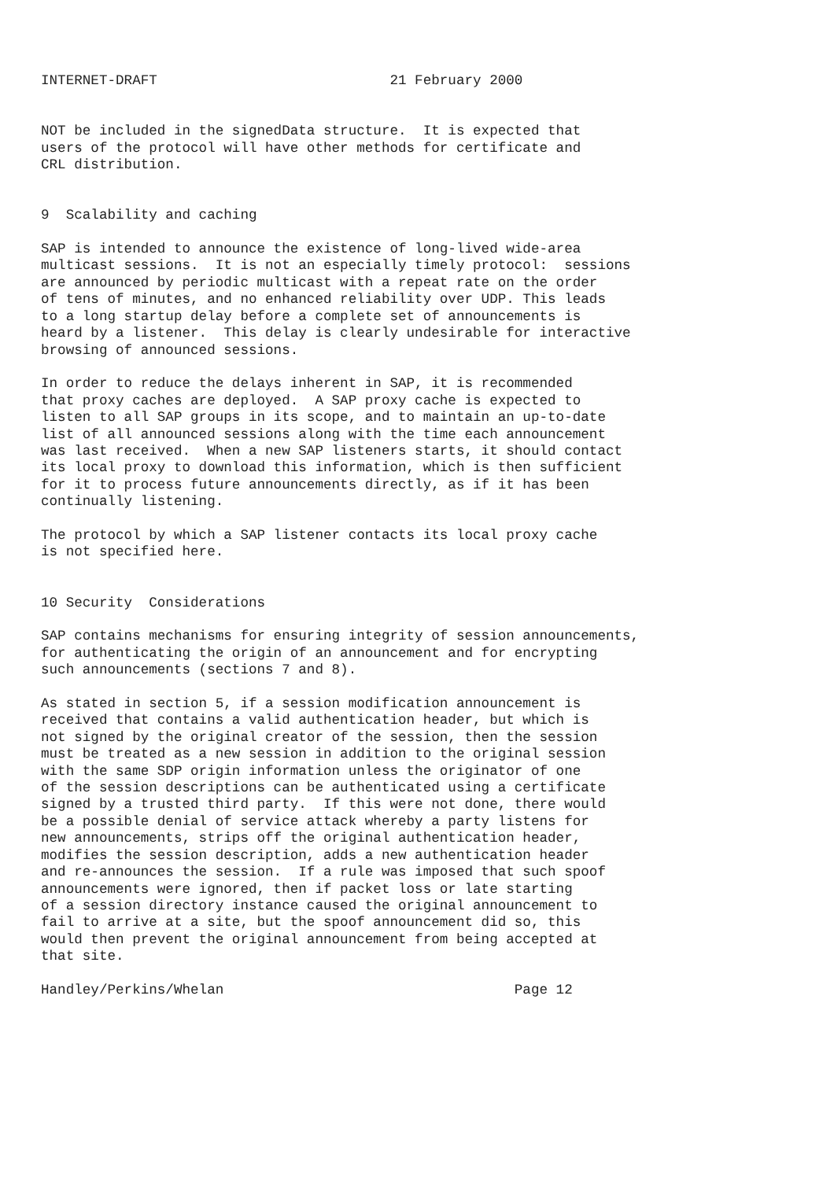INTERNET-DRAFT                            21 February 2000


NOT be included in the signedData structure.  It is expected that
users of the protocol will have other methods for certificate and
CRL distribution.


9  Scalability and caching

SAP is intended to announce the existence of long-lived wide-area
multicast sessions.  It is not an especially timely protocol:  sessions
are announced by periodic multicast with a repeat rate on the order
of tens of minutes, and no enhanced reliability over UDP. This leads
to a long startup delay before a complete set of announcements is
heard by a listener.  This delay is clearly undesirable for interactive
browsing of announced sessions.

In order to reduce the delays inherent in SAP, it is recommended
that proxy caches are deployed.  A SAP proxy cache is expected to
listen to all SAP groups in its scope, and to maintain an up-to-date
list of all announced sessions along with the time each announcement
was last received.  When a new SAP listeners starts, it should contact
its local proxy to download this information, which is then sufficient
for it to process future announcements directly, as if it has been
continually listening.

The protocol by which a SAP listener contacts its local proxy cache
is not specified here.


10 Security  Considerations

SAP contains mechanisms for ensuring integrity of session announcements,
for authenticating the origin of an announcement and for encrypting
such announcements (sections 7 and 8).

As stated in section 5, if a session modification announcement is
received that contains a valid authentication header, but which is
not signed by the original creator of the session, then the session
must be treated as a new session in addition to the original session
with the same SDP origin information unless the originator of one
of the session descriptions can be authenticated using a certificate
signed by a trusted third party.  If this were not done, there would
be a possible denial of service attack whereby a party listens for
new announcements, strips off the original authentication header,
modifies the session description, adds a new authentication header
and re-announces the session.  If a rule was imposed that such spoof
announcements were ignored, then if packet loss or late starting
of a session directory instance caused the original announcement to
fail to arrive at a site, but the spoof announcement did so, this
would then prevent the original announcement from being accepted at
that site.

Handley/Perkins/Whelan                                   Page 12